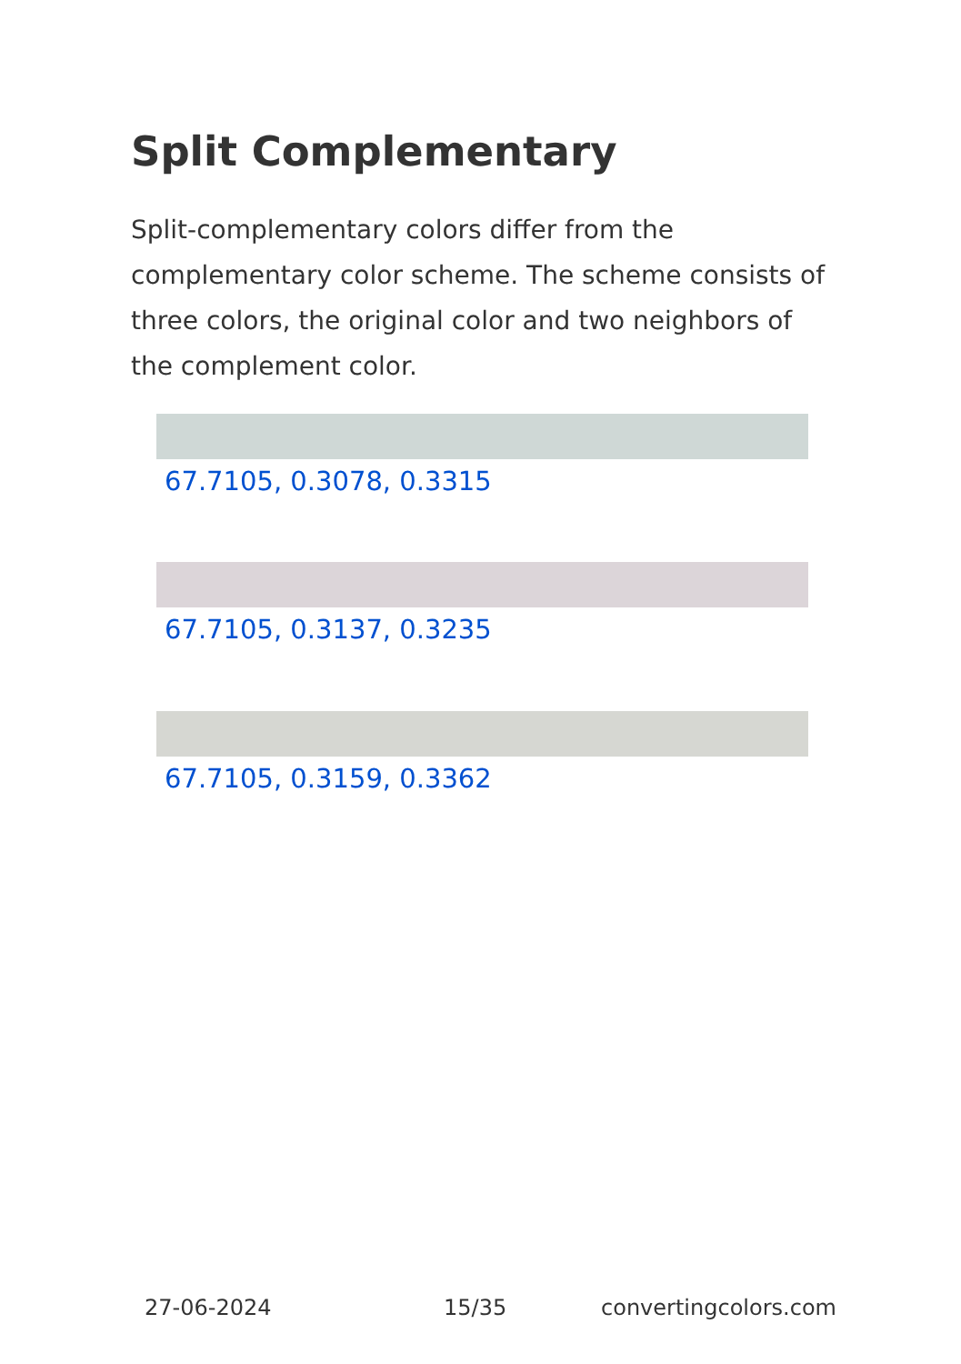Split Complementary
Split-complementary colors differ from the complementary color scheme. The scheme consists of three colors, the original color and two neighbors of the complement color.
67.7105, 0.3078, 0.3315
67.7105, 0.3137, 0.3235
67.7105, 0.3159, 0.3362
27-06-2024 15/35 convertingcolors.com